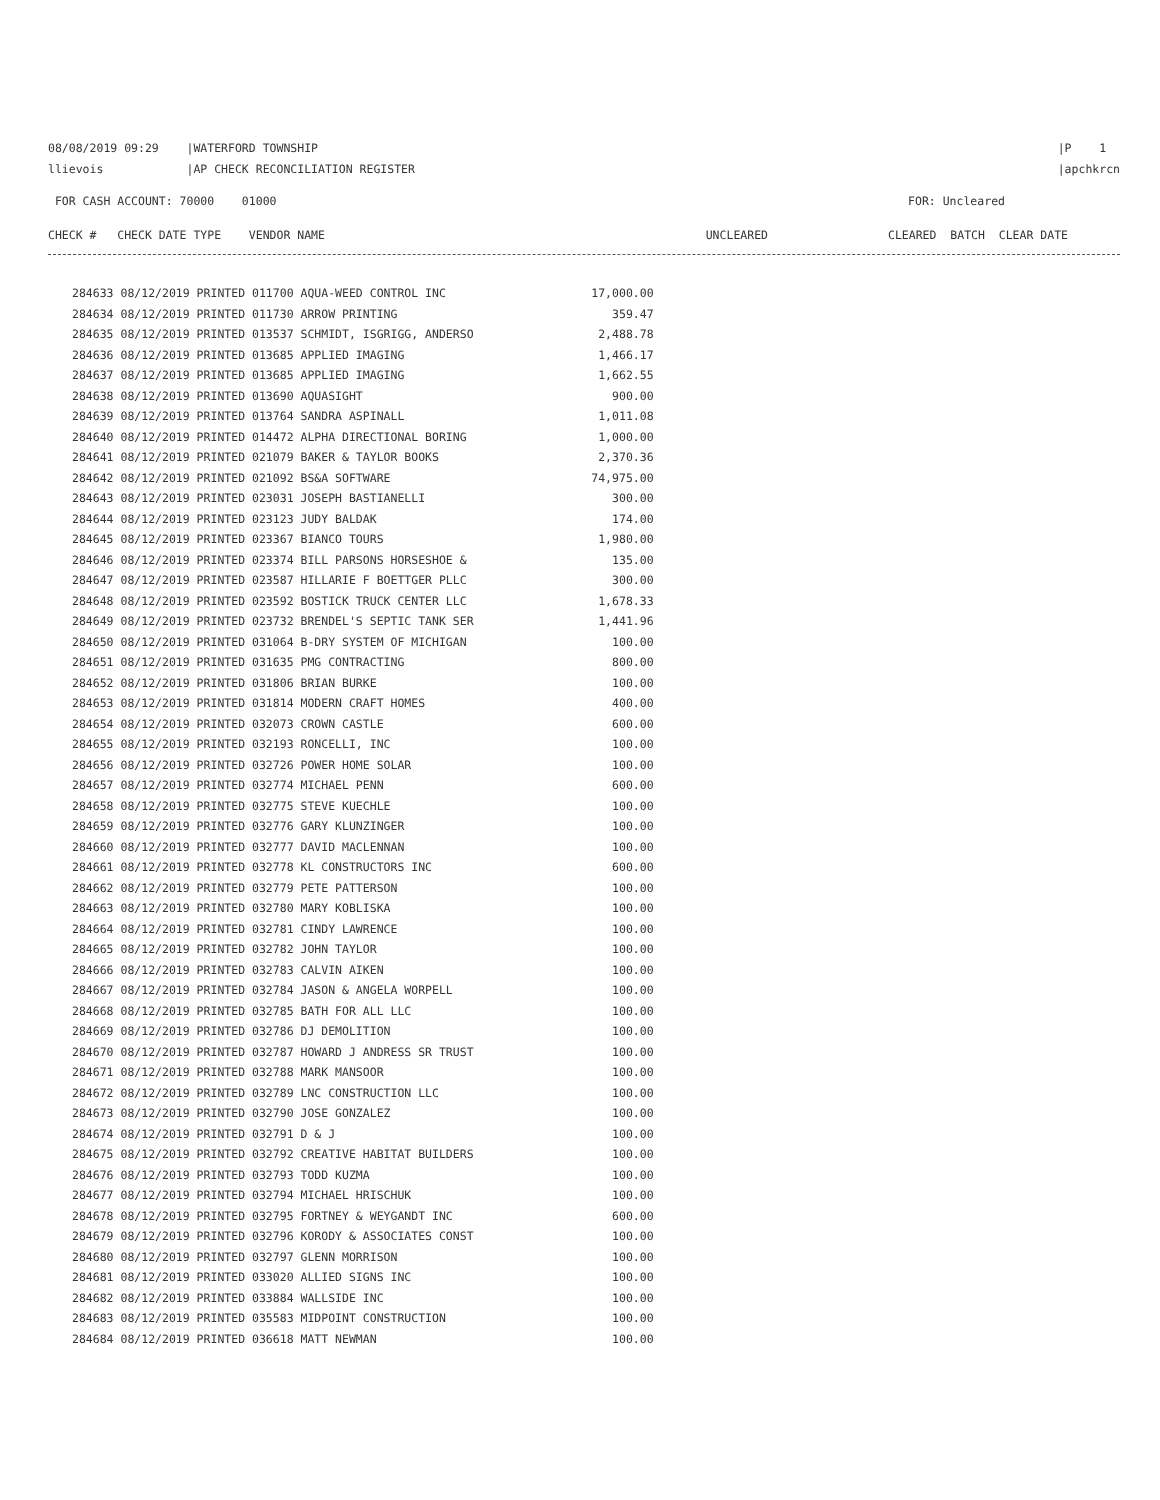08/08/2019 09:29 |WATERFORD TOWNSHIP
llievois |AP CHECK RECONCILIATION REGISTER
|P 1
|apchkrcn
FOR CASH ACCOUNT: 70000 01000
FOR: Uncleared
| CHECK # CHECK DATE TYPE VENDOR NAME | UNCLEARED | CLEARED BATCH CLEAR DATE |
| --- | --- | --- |
| 284633 08/12/2019 PRINTED 011700 AQUA-WEED CONTROL INC | 17,000.00 |
| 284634 08/12/2019 PRINTED 011730 ARROW PRINTING | 359.47 |
| 284635 08/12/2019 PRINTED 013537 SCHMIDT, ISGRIGG, ANDERSO | 2,488.78 |
| 284636 08/12/2019 PRINTED 013685 APPLIED IMAGING | 1,466.17 |
| 284637 08/12/2019 PRINTED 013685 APPLIED IMAGING | 1,662.55 |
| 284638 08/12/2019 PRINTED 013690 AQUASIGHT | 900.00 |
| 284639 08/12/2019 PRINTED 013764 SANDRA ASPINALL | 1,011.08 |
| 284640 08/12/2019 PRINTED 014472 ALPHA DIRECTIONAL BORING | 1,000.00 |
| 284641 08/12/2019 PRINTED 021079 BAKER & TAYLOR BOOKS | 2,370.36 |
| 284642 08/12/2019 PRINTED 021092 BS&A SOFTWARE | 74,975.00 |
| 284643 08/12/2019 PRINTED 023031 JOSEPH BASTIANELLI | 300.00 |
| 284644 08/12/2019 PRINTED 023123 JUDY BALDAK | 174.00 |
| 284645 08/12/2019 PRINTED 023367 BIANCO TOURS | 1,980.00 |
| 284646 08/12/2019 PRINTED 023374 BILL PARSONS HORSESHOE & | 135.00 |
| 284647 08/12/2019 PRINTED 023587 HILLARIE F BOETTGER PLLC | 300.00 |
| 284648 08/12/2019 PRINTED 023592 BOSTICK TRUCK CENTER LLC | 1,678.33 |
| 284649 08/12/2019 PRINTED 023732 BRENDEL'S SEPTIC TANK SER | 1,441.96 |
| 284650 08/12/2019 PRINTED 031064 B-DRY SYSTEM OF MICHIGAN | 100.00 |
| 284651 08/12/2019 PRINTED 031635 PMG CONTRACTING | 800.00 |
| 284652 08/12/2019 PRINTED 031806 BRIAN BURKE | 100.00 |
| 284653 08/12/2019 PRINTED 031814 MODERN CRAFT HOMES | 400.00 |
| 284654 08/12/2019 PRINTED 032073 CROWN CASTLE | 600.00 |
| 284655 08/12/2019 PRINTED 032193 RONCELLI, INC | 100.00 |
| 284656 08/12/2019 PRINTED 032726 POWER HOME SOLAR | 100.00 |
| 284657 08/12/2019 PRINTED 032774 MICHAEL PENN | 600.00 |
| 284658 08/12/2019 PRINTED 032775 STEVE KUECHLE | 100.00 |
| 284659 08/12/2019 PRINTED 032776 GARY KLUNZINGER | 100.00 |
| 284660 08/12/2019 PRINTED 032777 DAVID MACLENNAN | 100.00 |
| 284661 08/12/2019 PRINTED 032778 KL CONSTRUCTORS INC | 600.00 |
| 284662 08/12/2019 PRINTED 032779 PETE PATTERSON | 100.00 |
| 284663 08/12/2019 PRINTED 032780 MARY KOBLISKA | 100.00 |
| 284664 08/12/2019 PRINTED 032781 CINDY LAWRENCE | 100.00 |
| 284665 08/12/2019 PRINTED 032782 JOHN TAYLOR | 100.00 |
| 284666 08/12/2019 PRINTED 032783 CALVIN AIKEN | 100.00 |
| 284667 08/12/2019 PRINTED 032784 JASON & ANGELA WORPELL | 100.00 |
| 284668 08/12/2019 PRINTED 032785 BATH FOR ALL LLC | 100.00 |
| 284669 08/12/2019 PRINTED 032786 DJ DEMOLITION | 100.00 |
| 284670 08/12/2019 PRINTED 032787 HOWARD J ANDRESS SR TRUST | 100.00 |
| 284671 08/12/2019 PRINTED 032788 MARK MANSOOR | 100.00 |
| 284672 08/12/2019 PRINTED 032789 LNC CONSTRUCTION LLC | 100.00 |
| 284673 08/12/2019 PRINTED 032790 JOSE GONZALEZ | 100.00 |
| 284674 08/12/2019 PRINTED 032791 D & J | 100.00 |
| 284675 08/12/2019 PRINTED 032792 CREATIVE HABITAT BUILDERS | 100.00 |
| 284676 08/12/2019 PRINTED 032793 TODD KUZMA | 100.00 |
| 284677 08/12/2019 PRINTED 032794 MICHAEL HRISCHUK | 100.00 |
| 284678 08/12/2019 PRINTED 032795 FORTNEY & WEYGANDT INC | 600.00 |
| 284679 08/12/2019 PRINTED 032796 KORODY & ASSOCIATES CONST | 100.00 |
| 284680 08/12/2019 PRINTED 032797 GLENN MORRISON | 100.00 |
| 284681 08/12/2019 PRINTED 033020 ALLIED SIGNS INC | 100.00 |
| 284682 08/12/2019 PRINTED 033884 WALLSIDE INC | 100.00 |
| 284683 08/12/2019 PRINTED 035583 MIDPOINT CONSTRUCTION | 100.00 |
| 284684 08/12/2019 PRINTED 036618 MATT NEWMAN | 100.00 |